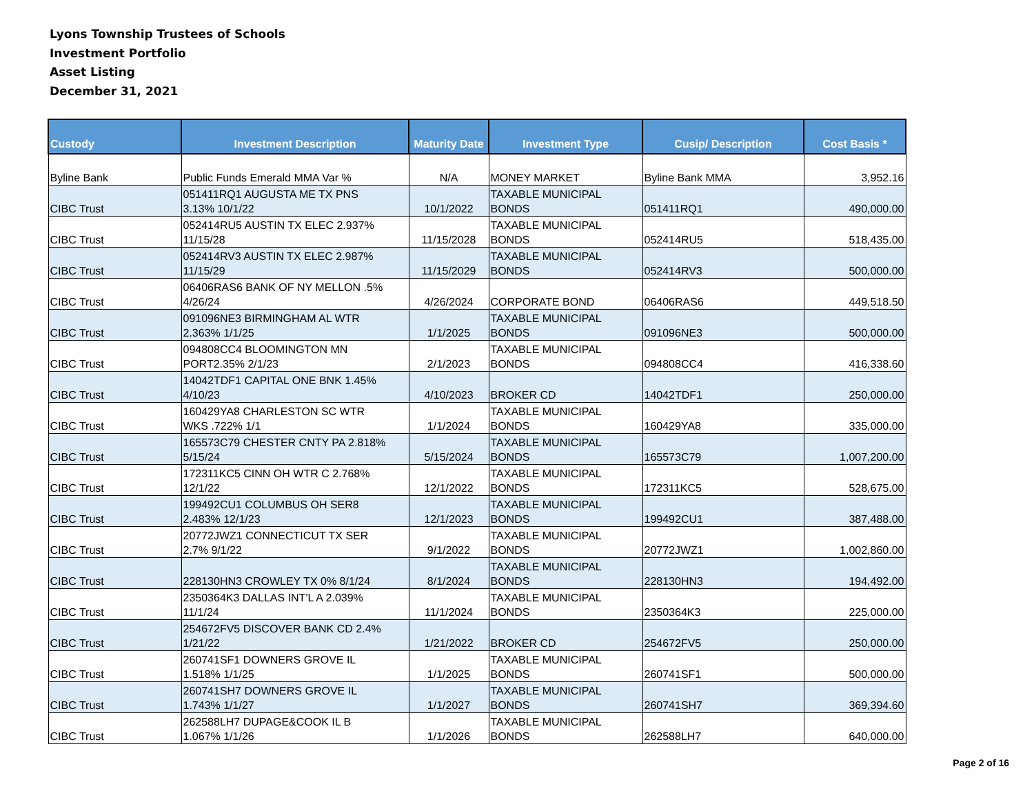Lyons Township Trustees of Schools
Investment Portfolio
Asset Listing
December 31, 2021
| Custody | Investment Description | Maturity Date | Investment Type | Cusip/ Description | Cost Basis * |
| --- | --- | --- | --- | --- | --- |
| Byline Bank | Public Funds Emerald MMA Var % | N/A | MONEY MARKET | Byline Bank MMA | 3,952.16 |
| CIBC Trust | 051411RQ1 AUGUSTA ME TX PNS 3.13% 10/1/22 | 10/1/2022 | TAXABLE MUNICIPAL BONDS | 051411RQ1 | 490,000.00 |
| CIBC Trust | 052414RU5 AUSTIN TX ELEC 2.937% 11/15/28 | 11/15/2028 | TAXABLE MUNICIPAL BONDS | 052414RU5 | 518,435.00 |
| CIBC Trust | 052414RV3 AUSTIN TX ELEC 2.987% 11/15/29 | 11/15/2029 | TAXABLE MUNICIPAL BONDS | 052414RV3 | 500,000.00 |
| CIBC Trust | 06406RAS6 BANK OF NY MELLON .5% 4/26/24 | 4/26/2024 | CORPORATE BOND | 06406RAS6 | 449,518.50 |
| CIBC Trust | 091096NE3 BIRMINGHAM AL WTR 2.363% 1/1/25 | 1/1/2025 | TAXABLE MUNICIPAL BONDS | 091096NE3 | 500,000.00 |
| CIBC Trust | 094808CC4 BLOOMINGTON MN PORT2.35% 2/1/23 | 2/1/2023 | TAXABLE MUNICIPAL BONDS | 094808CC4 | 416,338.60 |
| CIBC Trust | 14042TDF1 CAPITAL ONE BNK 1.45% 4/10/23 | 4/10/2023 | BROKER CD | 14042TDF1 | 250,000.00 |
| CIBC Trust | 160429YA8 CHARLESTON SC WTR WKS .722% 1/1 | 1/1/2024 | TAXABLE MUNICIPAL BONDS | 160429YA8 | 335,000.00 |
| CIBC Trust | 165573C79 CHESTER CNTY PA 2.818% 5/15/24 | 5/15/2024 | TAXABLE MUNICIPAL BONDS | 165573C79 | 1,007,200.00 |
| CIBC Trust | 172311KC5 CINN OH WTR C 2.768% 12/1/22 | 12/1/2022 | TAXABLE MUNICIPAL BONDS | 172311KC5 | 528,675.00 |
| CIBC Trust | 199492CU1 COLUMBUS OH SER8 2.483% 12/1/23 | 12/1/2023 | TAXABLE MUNICIPAL BONDS | 199492CU1 | 387,488.00 |
| CIBC Trust | 20772JWZ1 CONNECTICUT TX SER 2.7% 9/1/22 | 9/1/2022 | TAXABLE MUNICIPAL BONDS | 20772JWZ1 | 1,002,860.00 |
| CIBC Trust | 228130HN3 CROWLEY TX 0% 8/1/24 | 8/1/2024 | TAXABLE MUNICIPAL BONDS | 228130HN3 | 194,492.00 |
| CIBC Trust | 2350364K3 DALLAS INT'L A 2.039% 11/1/24 | 11/1/2024 | TAXABLE MUNICIPAL BONDS | 2350364K3 | 225,000.00 |
| CIBC Trust | 254672FV5 DISCOVER BANK CD 2.4% 1/21/22 | 1/21/2022 | BROKER CD | 254672FV5 | 250,000.00 |
| CIBC Trust | 260741SF1 DOWNERS GROVE IL 1.518% 1/1/25 | 1/1/2025 | TAXABLE MUNICIPAL BONDS | 260741SF1 | 500,000.00 |
| CIBC Trust | 260741SH7 DOWNERS GROVE IL 1.743% 1/1/27 | 1/1/2027 | TAXABLE MUNICIPAL BONDS | 260741SH7 | 369,394.60 |
| CIBC Trust | 262588LH7 DUPAGE&COOK IL B 1.067% 1/1/26 | 1/1/2026 | TAXABLE MUNICIPAL BONDS | 262588LH7 | 640,000.00 |
Page 2 of 16